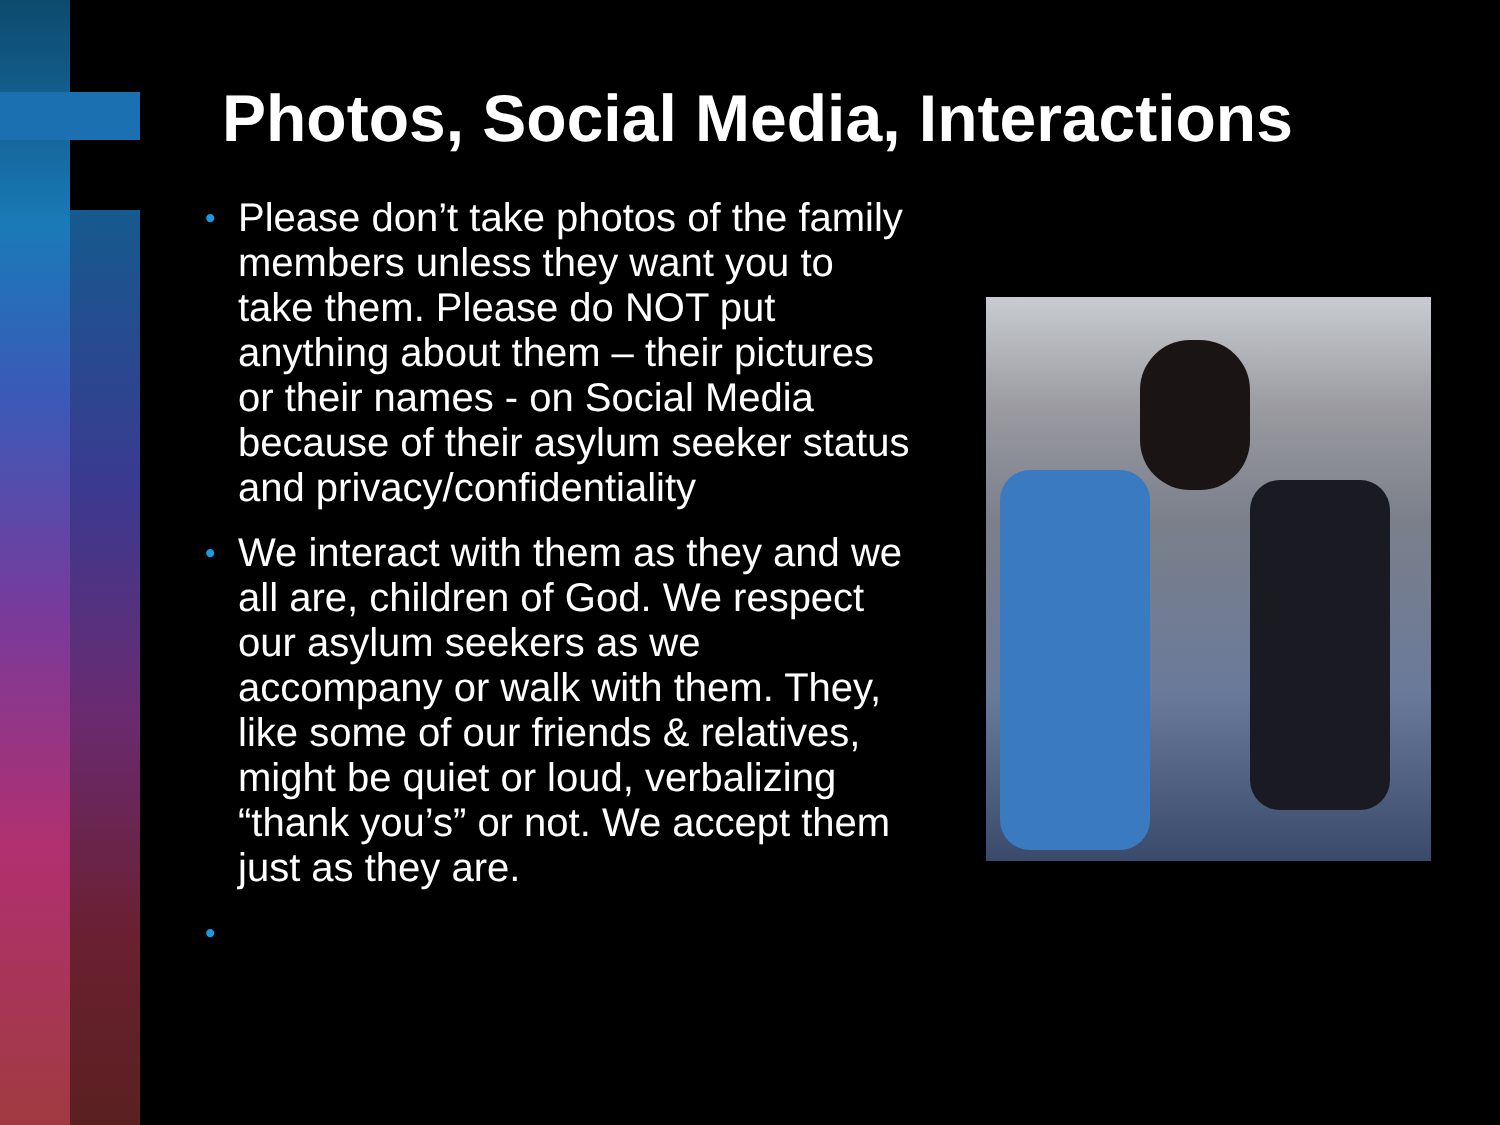Photos, Social Media, Interactions
• Please don’t take photos of the family members unless they want you to take them. Please do NOT put anything about them – their pictures or their names - on Social Media because of their asylum seeker status and privacy/confidentiality
• We interact with them as they and we all are, children of God. We respect our asylum seekers as we accompany or walk with them. They, like some of our friends & relatives, might be quiet or loud, verbalizing “thank you’s” or not. We accept them just as they are.
•